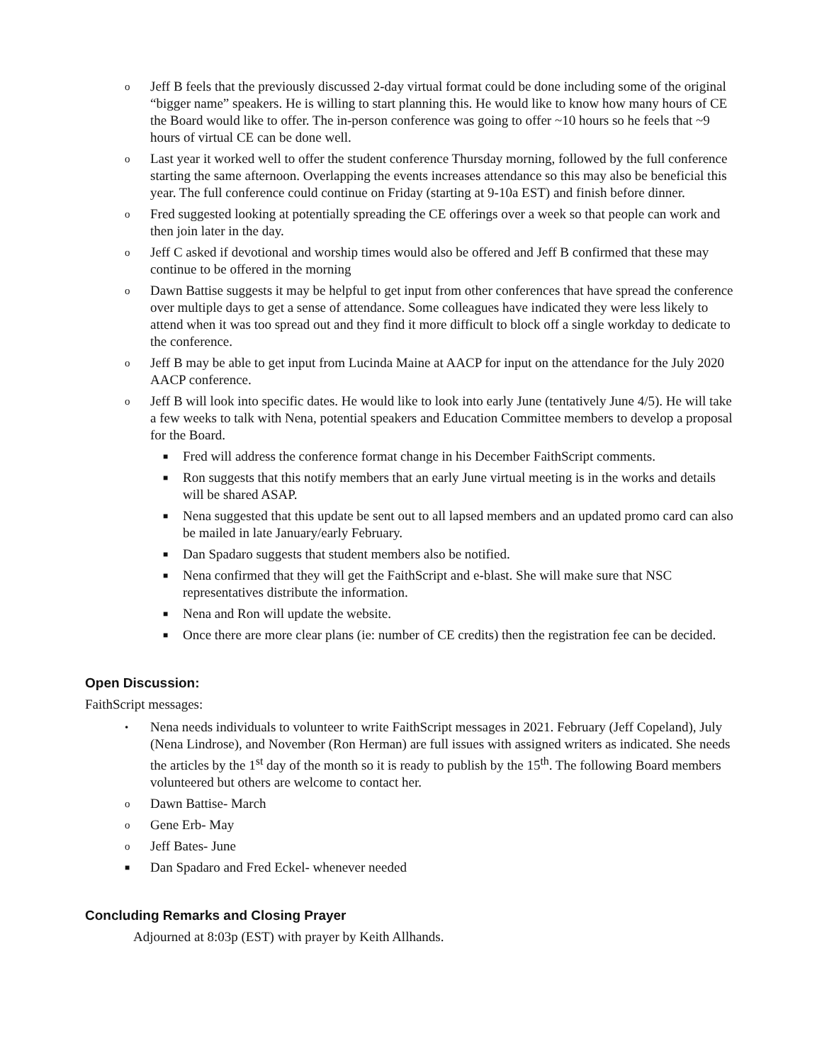o Jeff B feels that the previously discussed 2-day virtual format could be done including some of the original “bigger name” speakers. He is willing to start planning this. He would like to know how many hours of CE the Board would like to offer. The in-person conference was going to offer ~10 hours so he feels that ~9 hours of virtual CE can be done well.
o Last year it worked well to offer the student conference Thursday morning, followed by the full conference starting the same afternoon. Overlapping the events increases attendance so this may also be beneficial this year. The full conference could continue on Friday (starting at 9-10a EST) and finish before dinner.
o Fred suggested looking at potentially spreading the CE offerings over a week so that people can work and then join later in the day.
o Jeff C asked if devotional and worship times would also be offered and Jeff B confirmed that these may continue to be offered in the morning
o Dawn Battise suggests it may be helpful to get input from other conferences that have spread the conference over multiple days to get a sense of attendance. Some colleagues have indicated they were less likely to attend when it was too spread out and they find it more difficult to block off a single workday to dedicate to the conference.
o Jeff B may be able to get input from Lucinda Maine at AACP for input on the attendance for the July 2020 AACP conference.
o Jeff B will look into specific dates. He would like to look into early June (tentatively June 4/5). He will take a few weeks to talk with Nena, potential speakers and Education Committee members to develop a proposal for the Board.
■ Fred will address the conference format change in his December FaithScript comments.
■ Ron suggests that this notify members that an early June virtual meeting is in the works and details will be shared ASAP.
■ Nena suggested that this update be sent out to all lapsed members and an updated promo card can also be mailed in late January/early February.
■ Dan Spadaro suggests that student members also be notified.
■ Nena confirmed that they will get the FaithScript and e-blast. She will make sure that NSC representatives distribute the information.
■ Nena and Ron will update the website.
■ Once there are more clear plans (ie: number of CE credits) then the registration fee can be decided.
Open Discussion:
FaithScript messages:
• Nena needs individuals to volunteer to write FaithScript messages in 2021. February (Jeff Copeland), July (Nena Lindrose), and November (Ron Herman) are full issues with assigned writers as indicated. She needs the articles by the 1<sup>st</sup> day of the month so it is ready to publish by the 15<sup>th</sup>. The following Board members volunteered but others are welcome to contact her.
o Dawn Battise- March
o Gene Erb- May
o Jeff Bates- June
■ Dan Spadaro and Fred Eckel- whenever needed
Concluding Remarks and Closing Prayer
Adjourned at 8:03p (EST) with prayer by Keith Allhands.